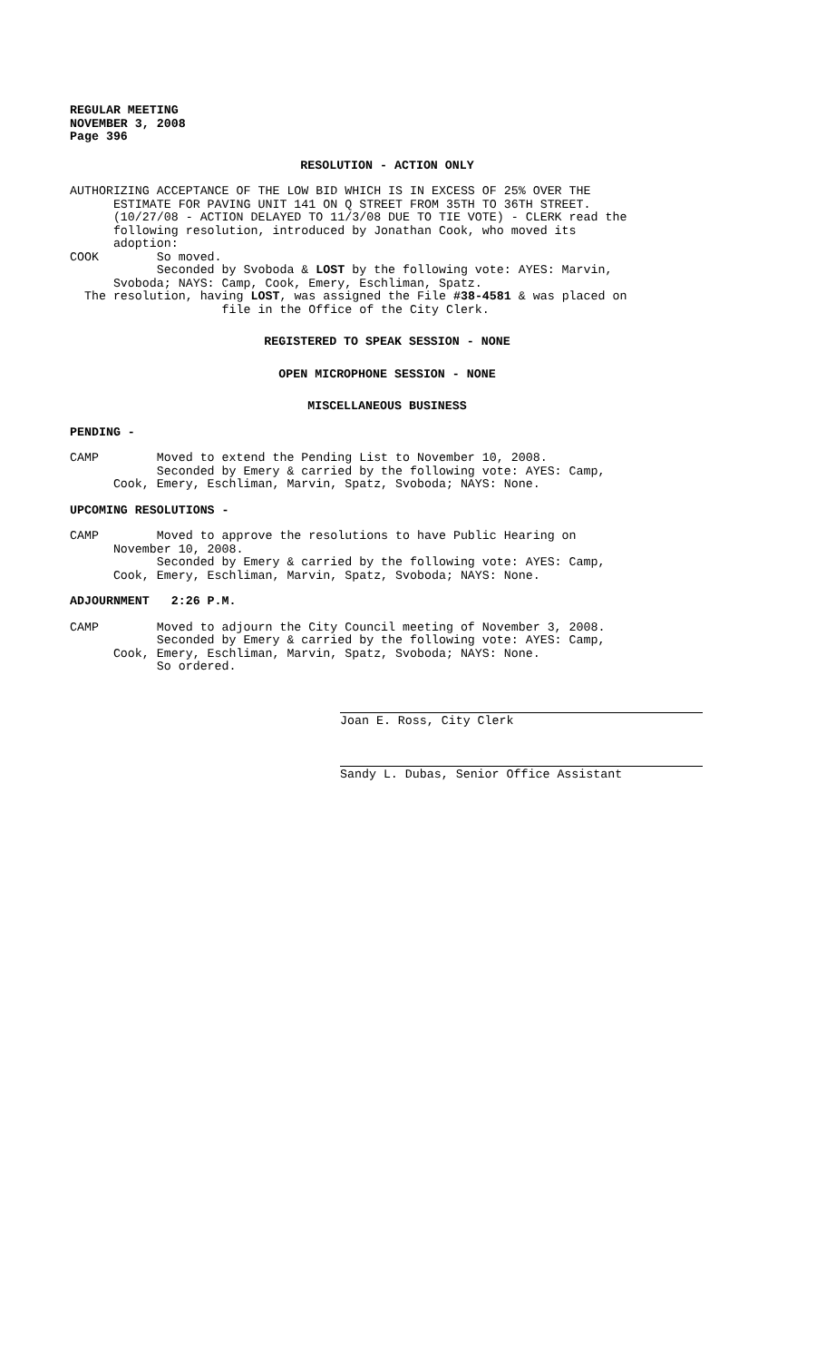REGULAR MEETING NOVEMBER 3, 2008 Page 396
RESOLUTION - ACTION ONLY
AUTHORIZING ACCEPTANCE OF THE LOW BID WHICH IS IN EXCESS OF 25% OVER THE ESTIMATE FOR PAVING UNIT 141 ON Q STREET FROM 35TH TO 36TH STREET. (10/27/08 - ACTION DELAYED TO 11/3/08 DUE TO TIE VOTE) - CLERK read the following resolution, introduced by Jonathan Cook, who moved its adoption: COOK So moved. Seconded by Svoboda & LOST by the following vote: AYES: Marvin, Svoboda; NAYS: Camp, Cook, Emery, Eschliman, Spatz. The resolution, having LOST, was assigned the File #38-4581 & was placed on file in the Office of the City Clerk.
REGISTERED TO SPEAK SESSION - NONE
OPEN MICROPHONE SESSION - NONE
MISCELLANEOUS BUSINESS
PENDING -
CAMP Moved to extend the Pending List to November 10, 2008. Seconded by Emery & carried by the following vote: AYES: Camp, Cook, Emery, Eschliman, Marvin, Spatz, Svoboda; NAYS: None.
UPCOMING RESOLUTIONS -
CAMP Moved to approve the resolutions to have Public Hearing on November 10, 2008. Seconded by Emery & carried by the following vote: AYES: Camp, Cook, Emery, Eschliman, Marvin, Spatz, Svoboda; NAYS: None.
ADJOURNMENT 2:26 P.M.
CAMP Moved to adjourn the City Council meeting of November 3, 2008. Seconded by Emery & carried by the following vote: AYES: Camp, Cook, Emery, Eschliman, Marvin, Spatz, Svoboda; NAYS: None. So ordered.
Joan E. Ross, City Clerk
Sandy L. Dubas, Senior Office Assistant